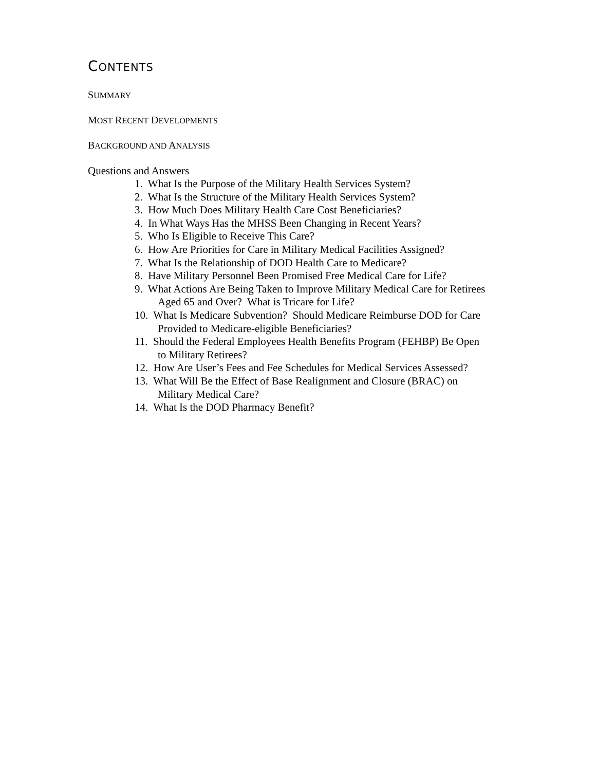CONTENTS
SUMMARY
MOST RECENT DEVELOPMENTS
BACKGROUND AND ANALYSIS
Questions and Answers
1. What Is the Purpose of the Military Health Services System?
2. What Is the Structure of the Military Health Services System?
3. How Much Does Military Health Care Cost Beneficiaries?
4. In What Ways Has the MHSS Been Changing in Recent Years?
5. Who Is Eligible to Receive This Care?
6. How Are Priorities for Care in Military Medical Facilities Assigned?
7. What Is the Relationship of DOD Health Care to Medicare?
8. Have Military Personnel Been Promised Free Medical Care for Life?
9. What Actions Are Being Taken to Improve Military Medical Care for Retirees
Aged 65 and Over? What is Tricare for Life?
10. What Is Medicare Subvention? Should Medicare Reimburse DOD for Care
Provided to Medicare-eligible Beneficiaries?
11. Should the Federal Employees Health Benefits Program (FEHBP) Be Open
to Military Retirees?
12. How Are User’s Fees and Fee Schedules for Medical Services Assessed?
13. What Will Be the Effect of Base Realignment and Closure (BRAC) on
Military Medical Care?
14. What Is the DOD Pharmacy Benefit?